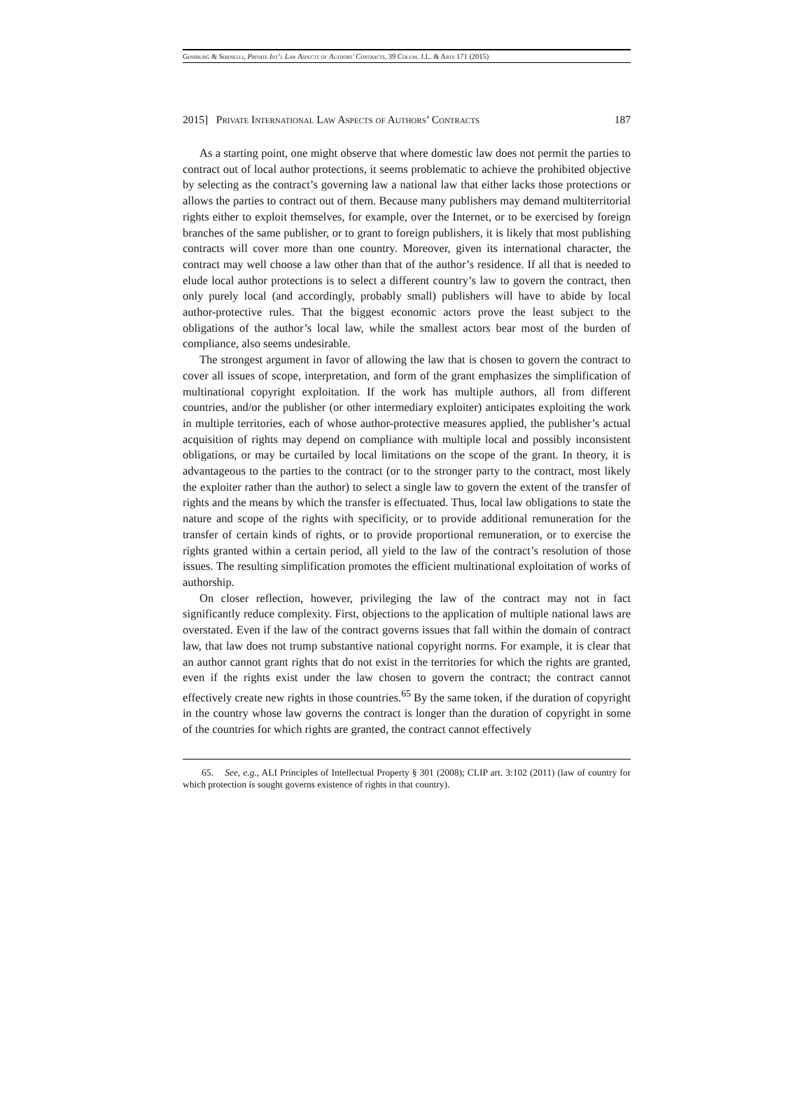Ginsburg & Sirinelli, Private Int’l Law Aspects of Authors’ Contracts, 39 Colum. J.L. & Arts 171 (2015)
2015] Private International Law Aspects of Authors’ Contracts 187
As a starting point, one might observe that where domestic law does not permit the parties to contract out of local author protections, it seems problematic to achieve the prohibited objective by selecting as the contract’s governing law a national law that either lacks those protections or allows the parties to contract out of them. Because many publishers may demand multiterritorial rights either to exploit themselves, for example, over the Internet, or to be exercised by foreign branches of the same publisher, or to grant to foreign publishers, it is likely that most publishing contracts will cover more than one country. Moreover, given its international character, the contract may well choose a law other than that of the author’s residence. If all that is needed to elude local author protections is to select a different country’s law to govern the contract, then only purely local (and accordingly, probably small) publishers will have to abide by local author-protective rules. That the biggest economic actors prove the least subject to the obligations of the author’s local law, while the smallest actors bear most of the burden of compliance, also seems undesirable.
The strongest argument in favor of allowing the law that is chosen to govern the contract to cover all issues of scope, interpretation, and form of the grant emphasizes the simplification of multinational copyright exploitation. If the work has multiple authors, all from different countries, and/or the publisher (or other intermediary exploiter) anticipates exploiting the work in multiple territories, each of whose author-protective measures applied, the publisher’s actual acquisition of rights may depend on compliance with multiple local and possibly inconsistent obligations, or may be curtailed by local limitations on the scope of the grant. In theory, it is advantageous to the parties to the contract (or to the stronger party to the contract, most likely the exploiter rather than the author) to select a single law to govern the extent of the transfer of rights and the means by which the transfer is effectuated. Thus, local law obligations to state the nature and scope of the rights with specificity, or to provide additional remuneration for the transfer of certain kinds of rights, or to provide proportional remuneration, or to exercise the rights granted within a certain period, all yield to the law of the contract’s resolution of those issues. The resulting simplification promotes the efficient multinational exploitation of works of authorship.
On closer reflection, however, privileging the law of the contract may not in fact significantly reduce complexity. First, objections to the application of multiple national laws are overstated. Even if the law of the contract governs issues that fall within the domain of contract law, that law does not trump substantive national copyright norms. For example, it is clear that an author cannot grant rights that do not exist in the territories for which the rights are granted, even if the rights exist under the law chosen to govern the contract; the contract cannot effectively create new rights in those countries.<sup>65</sup> By the same token, if the duration of copyright in the country whose law governs the contract is longer than the duration of copyright in some of the countries for which rights are granted, the contract cannot effectively
65. See, e.g., ALI Principles of Intellectual Property § 301 (2008); CLIP art. 3:102 (2011) (law of country for which protection is sought governs existence of rights in that country).